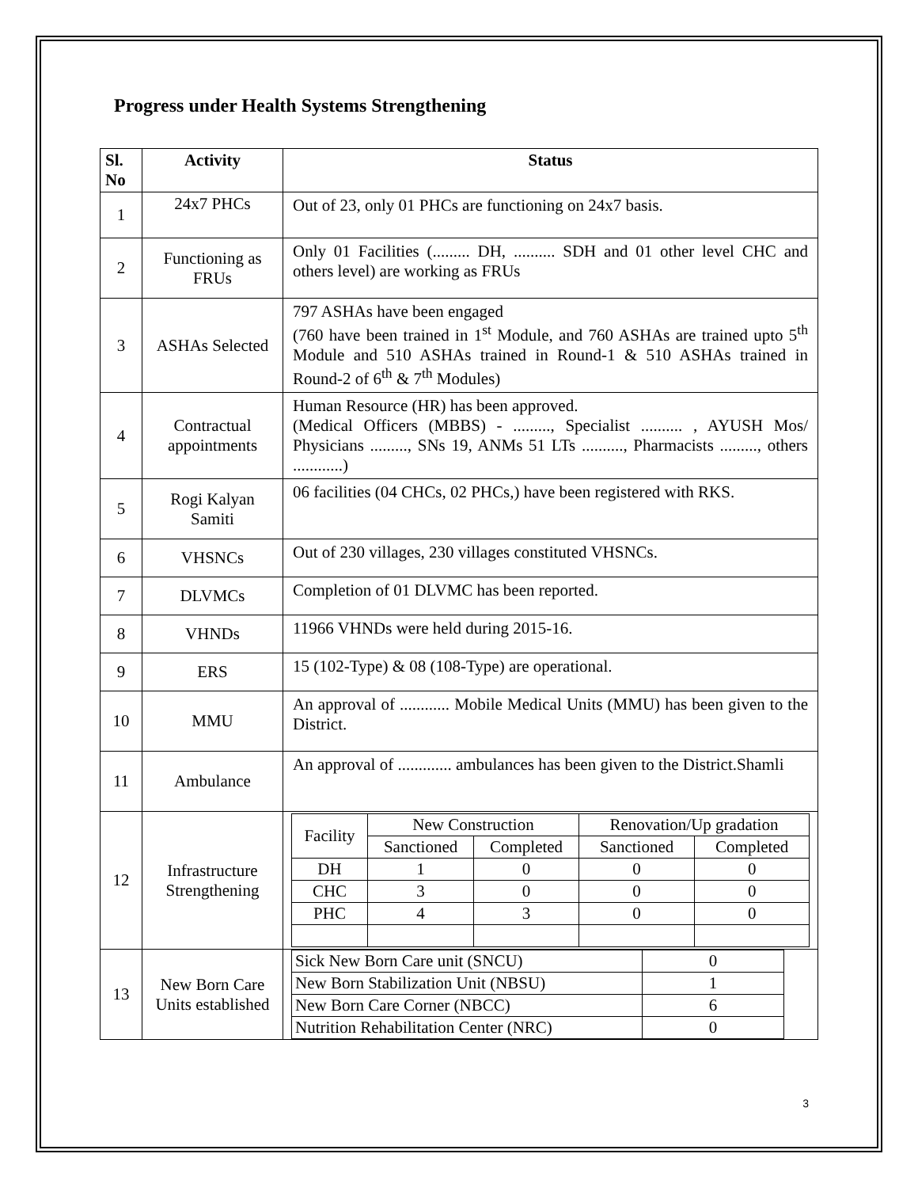Progress under Health Systems Strengthening
| Sl. No | Activity | Status |
| --- | --- | --- |
| 1 | 24x7 PHCs | Out of 23, only 01 PHCs are functioning on 24x7 basis. |
| 2 | Functioning as FRUs | Only 01 Facilities (......... DH, .......... SDH and 01 other level CHC and others level) are working as FRUs |
| 3 | ASHAs Selected | 797 ASHAs have been engaged (760 have been trained in 1<sup>st</sup> Module, and 760 ASHAs are trained upto 5<sup>th</sup> Module and 510 ASHAs trained in Round-1 & 510 ASHAs trained in Round-2 of 6<sup>th</sup> & 7<sup>th</sup> Modules) |
| 4 | Contractual appointments | Human Resource (HR) has been approved. (Medical Officers (MBBS) - ........., Specialist .......... , AYUSH Mos/ Physicians ........., SNs 19, ANMs 51 LTs .........., Pharmacists ........., others ............) |
| 5 | Rogi Kalyan Samiti | 06 facilities (04 CHCs, 02 PHCs,) have been registered with RKS. |
| 6 | VHSNCs | Out of 230 villages, 230 villages constituted VHSNCs. |
| 7 | DLVMCs | Completion of 01 DLVMC has been reported. |
| 8 | VHNDs | 11966 VHNDs were held during 2015-16. |
| 9 | ERS | 15 (102-Type) & 08 (108-Type) are operational. |
| 10 | MMU | An approval of ............ Mobile Medical Units (MMU) has been given to the District. |
| 11 | Ambulance | An approval of ............. ambulances has been given to the District.Shamli |
| 12 | Infrastructure Strengthening | / Facility / New Construction / / Renovation/Up gradation / / / / Sanctioned / Completed / Sanctioned / Completed / / DH / 1 / 0 / 0 / 0 / / CHC / 3 / 0 / 0 / 0 / / PHC / 4 / 3 / 0 / 0 / |
| 13 | New Born Care Units established | / Sick New Born Care unit (SNCU) / 0 / / New Born Stabilization Unit (NBSU) / 1 / / New Born Care Corner (NBCC) / 6 / / Nutrition Rehabilitation Center (NRC) / 0 / |
3